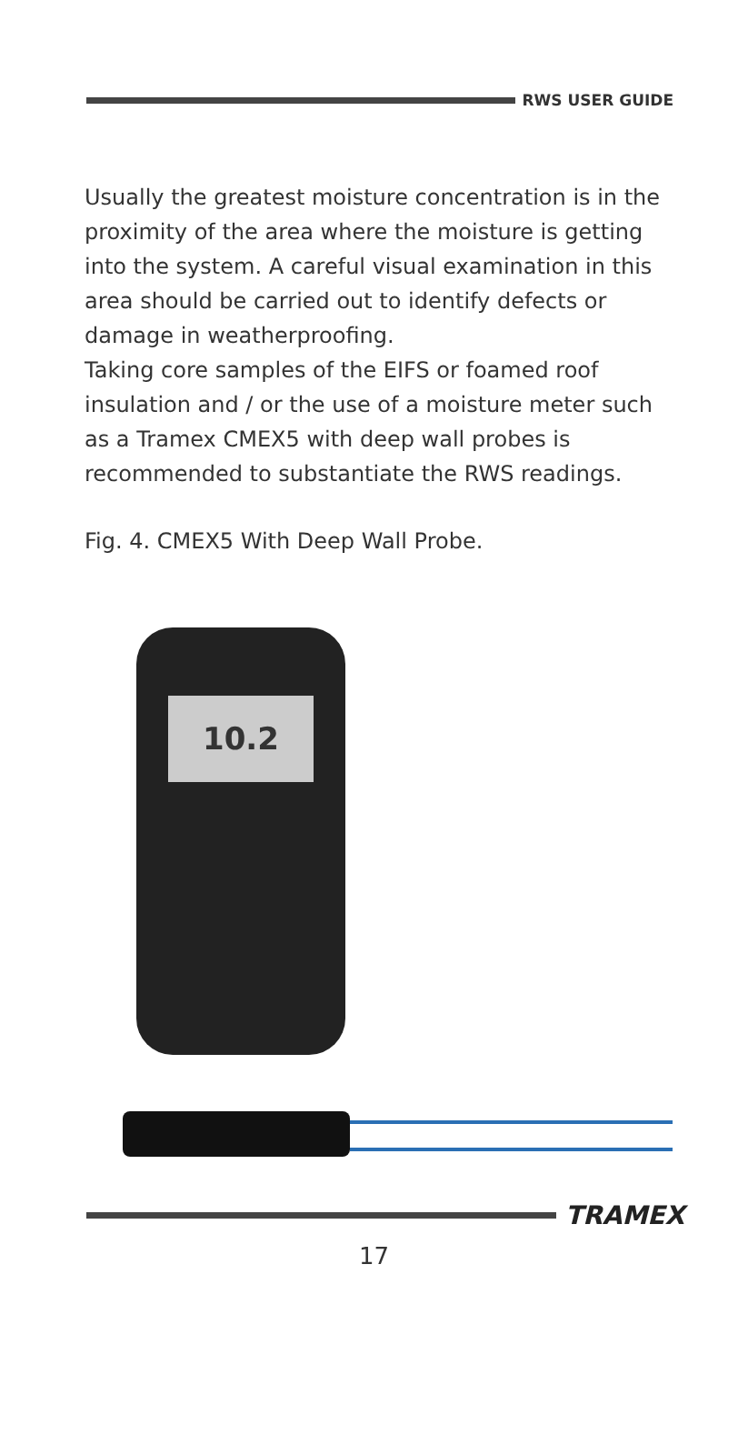RWS USER GUIDE
Usually the greatest moisture concentration is in the proximity of the area where the moisture is getting into the system. A careful visual examination in this area should be carried out to identify defects or damage in weatherproofing.
Taking core samples of the EIFS or foamed roof insulation and / or the use of a moisture meter such as a Tramex CMEX5 with deep wall probes is recommended to substantiate the RWS readings.
Fig. 4. CMEX5 With Deep Wall Probe.
10.2
TRAMEX
17